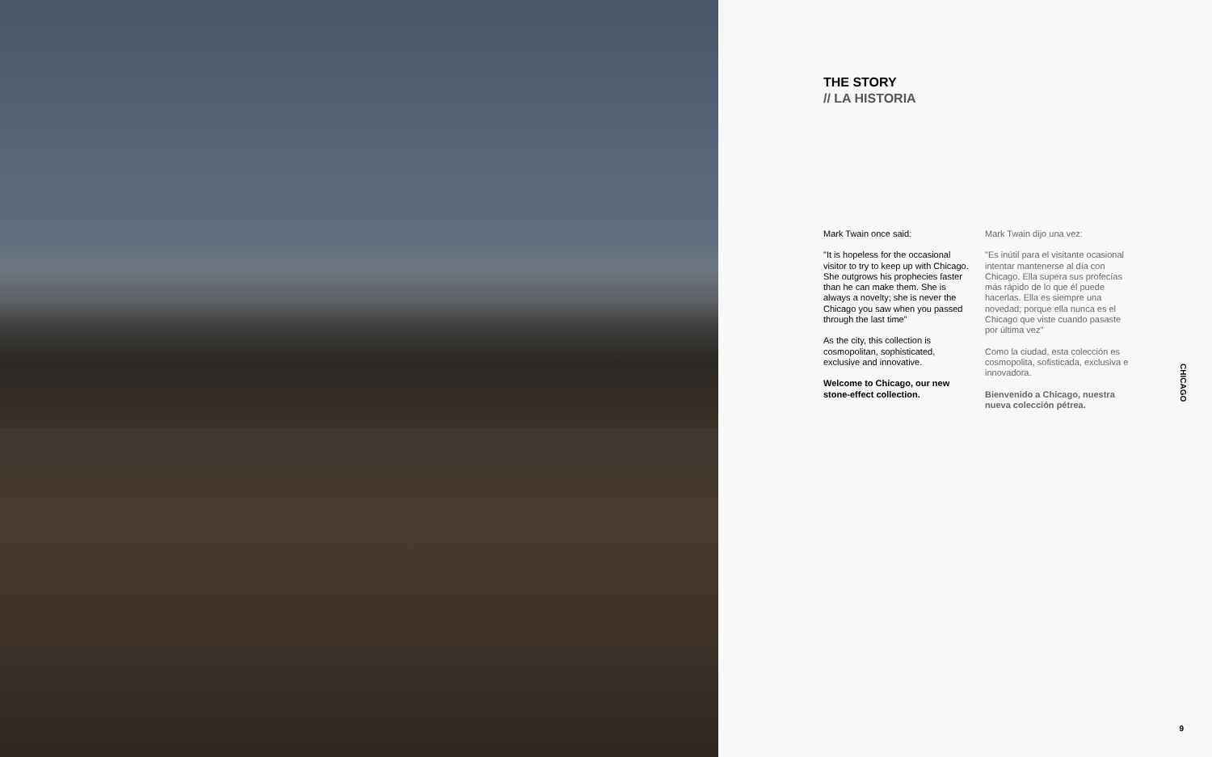THE STORY
// LA HISTORIA
Mark Twain once said:
"It is hopeless for the occasional visitor to try to keep up with Chicago. She outgrows his prophecies faster than he can make them. She is always a novelty; she is never the Chicago you saw when you passed through the last time"
As the city, this collection is cosmopolitan, sophisticated, exclusive and innovative.
Welcome to Chicago, our new stone-effect collection.
Mark Twain dijo una vez:
"Es inútil para el visitante ocasional intentar mantenerse al día con Chicago. Ella supera sus profecías más rápido de lo que él puede hacerlas. Ella es siempre una novedad; porque ella nunca es el Chicago que viste cuando pasaste por última vez"
Como la ciudad, esta colección es cosmopolita, sofisticada, exclusiva e innovadora.
Bienvenido a Chicago, nuestra nueva colección pétrea.
CHICAGO
9